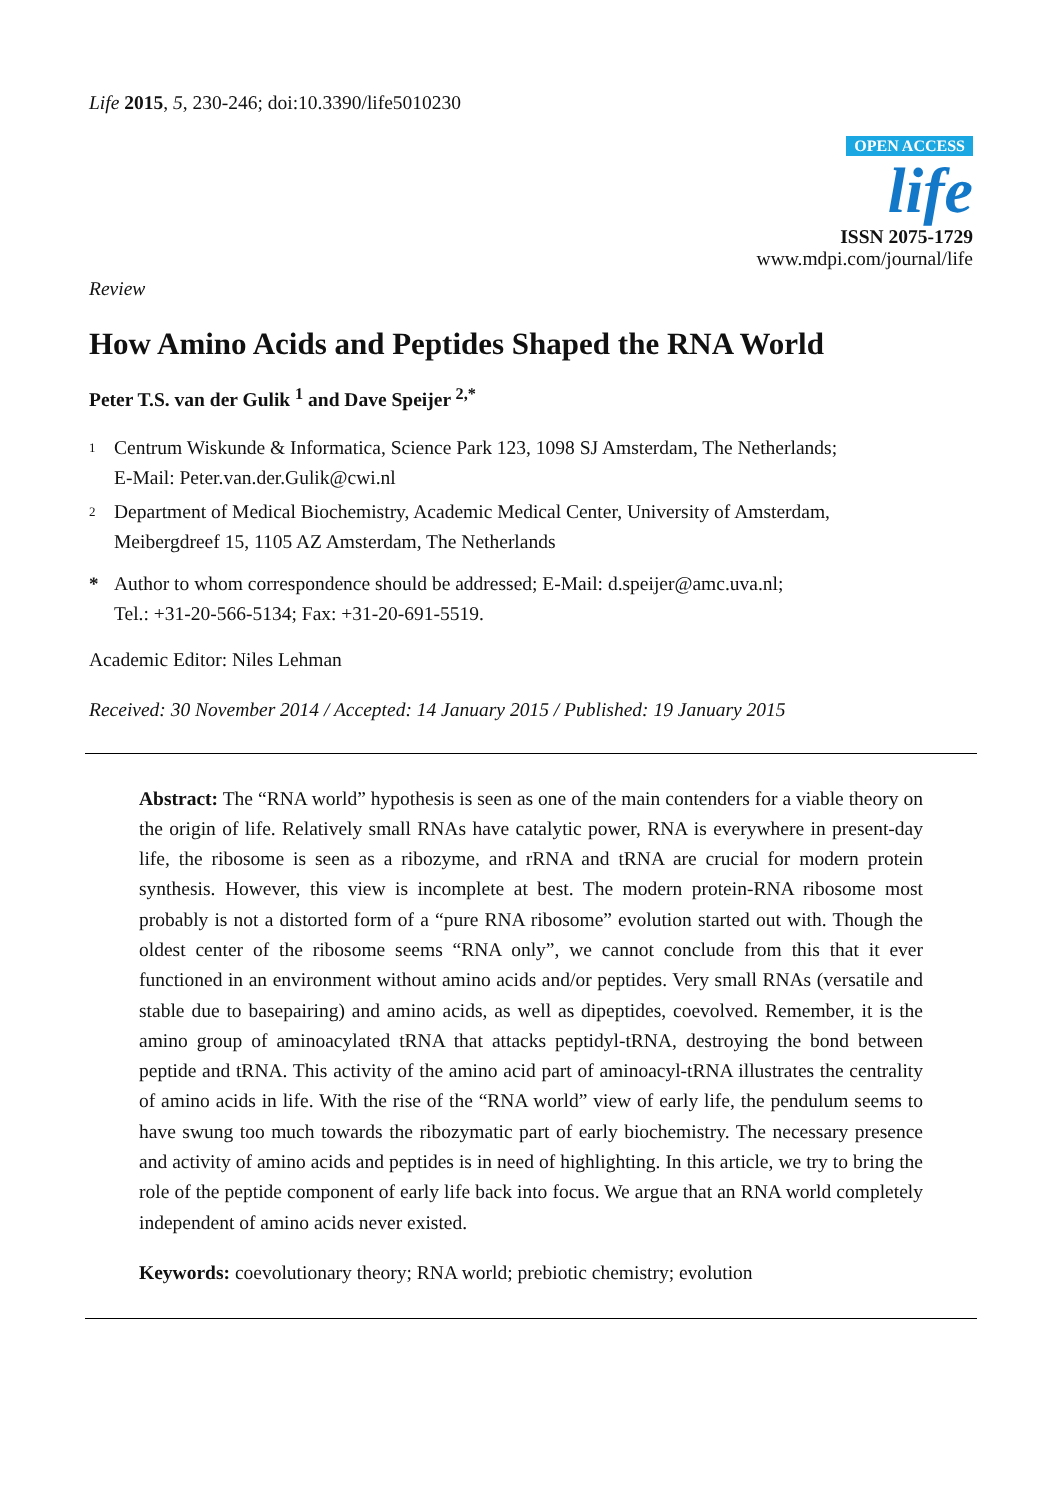Life 2015, 5, 230-246; doi:10.3390/life5010230
OPEN ACCESS
life
ISSN 2075-1729
www.mdpi.com/journal/life
Review
How Amino Acids and Peptides Shaped the RNA World
Peter T.S. van der Gulik <sup>1</sup> and Dave Speijer <sup>2,*</sup>
1
Centrum Wiskunde & Informatica, Science Park 123, 1098 SJ Amsterdam, The Netherlands;
E-Mail: Peter.van.der.Gulik@cwi.nl
2
Department of Medical Biochemistry, Academic Medical Center, University of Amsterdam,
Meibergdreef 15, 1105 AZ Amsterdam, The Netherlands
* Author to whom correspondence should be addressed; E-Mail: d.speijer@amc.uva.nl;
Tel.: +31-20-566-5134; Fax: +31-20-691-5519.
Academic Editor: Niles Lehman
Received: 30 November 2014 / Accepted: 14 January 2015 / Published: 19 January 2015
Abstract: The “RNA world” hypothesis is seen as one of the main contenders for a viable theory on the origin of life. Relatively small RNAs have catalytic power, RNA is everywhere in present-day life, the ribosome is seen as a ribozyme, and rRNA and tRNA are crucial for modern protein synthesis. However, this view is incomplete at best. The modern protein-RNA ribosome most probably is not a distorted form of a “pure RNA ribosome” evolution started out with. Though the oldest center of the ribosome seems “RNA only”, we cannot conclude from this that it ever functioned in an environment without amino acids and/or peptides. Very small RNAs (versatile and stable due to basepairing) and amino acids, as well as dipeptides, coevolved. Remember, it is the amino group of aminoacylated tRNA that attacks peptidyl-tRNA, destroying the bond between peptide and tRNA. This activity of the amino acid part of aminoacyl-tRNA illustrates the centrality of amino acids in life. With the rise of the “RNA world” view of early life, the pendulum seems to have swung too much towards the ribozymatic part of early biochemistry. The necessary presence and activity of amino acids and peptides is in need of highlighting. In this article, we try to bring the role of the peptide component of early life back into focus. We argue that an RNA world completely independent of amino acids never existed.
Keywords: coevolutionary theory; RNA world; prebiotic chemistry; evolution